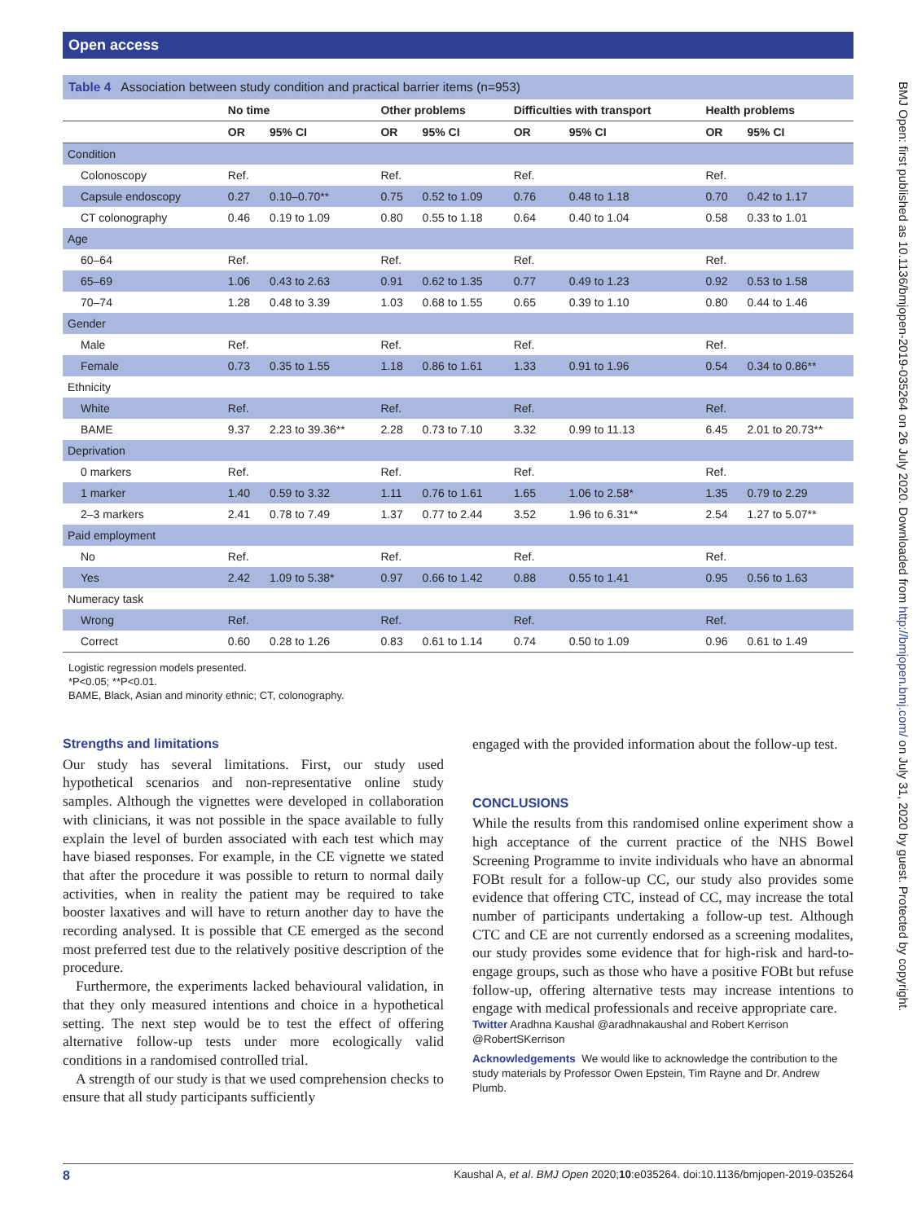Open access
BMJ Open: first published as 10.1136/bmjopen-2019-035264 on 26 July 2020. Downloaded from http://bmjopen.bmj.com/ on July 31, 2020 by guest. Protected by copyright.
Table 4 Association between study condition and practical barrier items (n=953)
| | No time | | Other problems | | Difficulties with transport | | Health problems | |
| --- | --- | --- | --- | --- | --- | --- | --- | --- |
| | OR | 95% CI | OR | 95% CI | OR | 95% CI | OR | 95% CI |
| Condition | | | | | | | | |
| Colonoscopy | Ref. | | Ref. | | Ref. | | Ref. | |
| Capsule endoscopy | 0.27 | 0.10–0.70** | 0.75 | 0.52 to 1.09 | 0.76 | 0.48 to 1.18 | 0.70 | 0.42 to 1.17 |
| CT colonography | 0.46 | 0.19 to 1.09 | 0.80 | 0.55 to 1.18 | 0.64 | 0.40 to 1.04 | 0.58 | 0.33 to 1.01 |
| Age | | | | | | | | |
| 60–64 | Ref. | | Ref. | | Ref. | | Ref. | |
| 65–69 | 1.06 | 0.43 to 2.63 | 0.91 | 0.62 to 1.35 | 0.77 | 0.49 to 1.23 | 0.92 | 0.53 to 1.58 |
| 70–74 | 1.28 | 0.48 to 3.39 | 1.03 | 0.68 to 1.55 | 0.65 | 0.39 to 1.10 | 0.80 | 0.44 to 1.46 |
| Gender | | | | | | | | |
| Male | Ref. | | Ref. | | Ref. | | Ref. | |
| Female | 0.73 | 0.35 to 1.55 | 1.18 | 0.86 to 1.61 | 1.33 | 0.91 to 1.96 | 0.54 | 0.34 to 0.86** |
| Ethnicity | | | | | | | | |
| White | Ref. | | Ref. | | Ref. | | Ref. | |
| BAME | 9.37 | 2.23 to 39.36** | 2.28 | 0.73 to 7.10 | 3.32 | 0.99 to 11.13 | 6.45 | 2.01 to 20.73** |
| Deprivation | | | | | | | | |
| 0 markers | Ref. | | Ref. | | Ref. | | Ref. | |
| 1 marker | 1.40 | 0.59 to 3.32 | 1.11 | 0.76 to 1.61 | 1.65 | 1.06 to 2.58* | 1.35 | 0.79 to 2.29 |
| 2–3 markers | 2.41 | 0.78 to 7.49 | 1.37 | 0.77 to 2.44 | 3.52 | 1.96 to 6.31** | 2.54 | 1.27 to 5.07** |
| Paid employment | | | | | | | | |
| No | Ref. | | Ref. | | Ref. | | Ref. | |
| Yes | 2.42 | 1.09 to 5.38* | 0.97 | 0.66 to 1.42 | 0.88 | 0.55 to 1.41 | 0.95 | 0.56 to 1.63 |
| Numeracy task | | | | | | | | |
| Wrong | Ref. | | Ref. | | Ref. | | Ref. | |
| Correct | 0.60 | 0.28 to 1.26 | 0.83 | 0.61 to 1.14 | 0.74 | 0.50 to 1.09 | 0.96 | 0.61 to 1.49 |
Logistic regression models presented.
*P<0.05; **P<0.01.
BAME, Black, Asian and minority ethnic; CT, colonography.
Strengths and limitations
Our study has several limitations. First, our study used hypothetical scenarios and non-representative online study samples. Although the vignettes were developed in collaboration with clinicians, it was not possible in the space available to fully explain the level of burden associated with each test which may have biased responses. For example, in the CE vignette we stated that after the procedure it was possible to return to normal daily activities, when in reality the patient may be required to take booster laxatives and will have to return another day to have the recording analysed. It is possible that CE emerged as the second most preferred test due to the relatively positive description of the procedure.
Furthermore, the experiments lacked behavioural validation, in that they only measured intentions and choice in a hypothetical setting. The next step would be to test the effect of offering alternative follow-up tests under more ecologically valid conditions in a randomised controlled trial.
A strength of our study is that we used comprehension checks to ensure that all study participants sufficiently
engaged with the provided information about the follow-up test.
CONCLUSIONS
While the results from this randomised online experiment show a high acceptance of the current practice of the NHS Bowel Screening Programme to invite individuals who have an abnormal FOBt result for a follow-up CC, our study also provides some evidence that offering CTC, instead of CC, may increase the total number of participants undertaking a follow-up test. Although CTC and CE are not currently endorsed as a screening modalites, our study provides some evidence that for high-risk and hard-to-engage groups, such as those who have a positive FOBt but refuse follow-up, offering alternative tests may increase intentions to engage with medical professionals and receive appropriate care.
Twitter Aradhna Kaushal @aradhnakaushal and Robert Kerrison @RobertSKerrison
Acknowledgements We would like to acknowledge the contribution to the study materials by Professor Owen Epstein, Tim Rayne and Dr. Andrew Plumb.
8 Kaushal A, et al. BMJ Open 2020;10:e035264. doi:10.1136/bmjopen-2019-035264